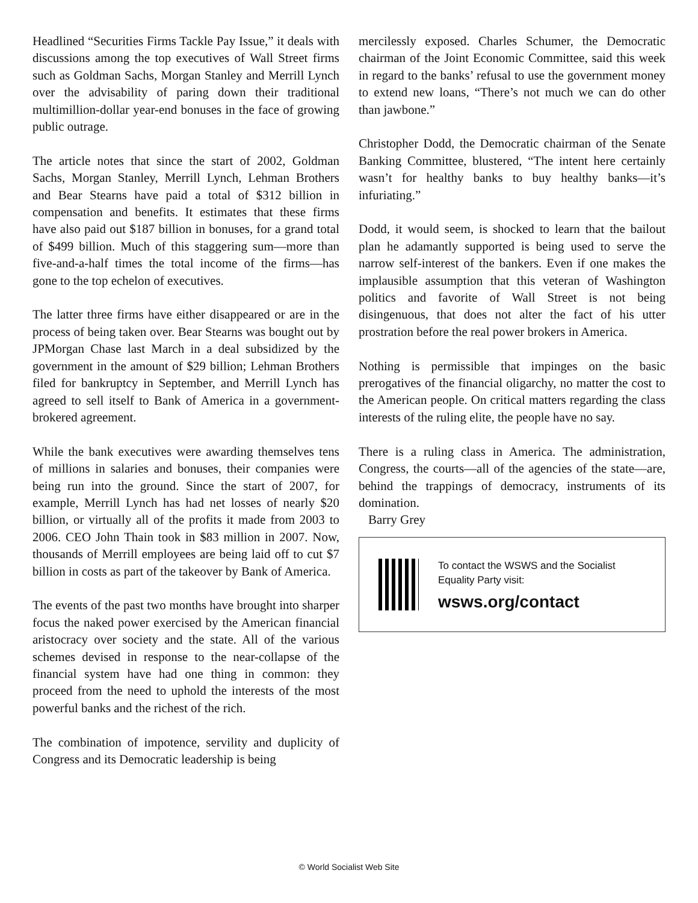Headlined “Securities Firms Tackle Pay Issue,” it deals with discussions among the top executives of Wall Street firms such as Goldman Sachs, Morgan Stanley and Merrill Lynch over the advisability of paring down their traditional multimillion-dollar year-end bonuses in the face of growing public outrage.
The article notes that since the start of 2002, Goldman Sachs, Morgan Stanley, Merrill Lynch, Lehman Brothers and Bear Stearns have paid a total of $312 billion in compensation and benefits. It estimates that these firms have also paid out $187 billion in bonuses, for a grand total of $499 billion. Much of this staggering sum—more than five-and-a-half times the total income of the firms—has gone to the top echelon of executives.
The latter three firms have either disappeared or are in the process of being taken over. Bear Stearns was bought out by JPMorgan Chase last March in a deal subsidized by the government in the amount of $29 billion; Lehman Brothers filed for bankruptcy in September, and Merrill Lynch has agreed to sell itself to Bank of America in a government-brokered agreement.
While the bank executives were awarding themselves tens of millions in salaries and bonuses, their companies were being run into the ground. Since the start of 2007, for example, Merrill Lynch has had net losses of nearly $20 billion, or virtually all of the profits it made from 2003 to 2006. CEO John Thain took in $83 million in 2007. Now, thousands of Merrill employees are being laid off to cut $7 billion in costs as part of the takeover by Bank of America.
The events of the past two months have brought into sharper focus the naked power exercised by the American financial aristocracy over society and the state. All of the various schemes devised in response to the near-collapse of the financial system have had one thing in common: they proceed from the need to uphold the interests of the most powerful banks and the richest of the rich.
The combination of impotence, servility and duplicity of Congress and its Democratic leadership is being
mercilessly exposed. Charles Schumer, the Democratic chairman of the Joint Economic Committee, said this week in regard to the banks’ refusal to use the government money to extend new loans, “There’s not much we can do other than jawbone.”
Christopher Dodd, the Democratic chairman of the Senate Banking Committee, blustered, “The intent here certainly wasn’t for healthy banks to buy healthy banks—it’s infuriating.”
Dodd, it would seem, is shocked to learn that the bailout plan he adamantly supported is being used to serve the narrow self-interest of the bankers. Even if one makes the implausible assumption that this veteran of Washington politics and favorite of Wall Street is not being disingenuous, that does not alter the fact of his utter prostration before the real power brokers in America.
Nothing is permissible that impinges on the basic prerogatives of the financial oligarchy, no matter the cost to the American people. On critical matters regarding the class interests of the ruling elite, the people have no say.
There is a ruling class in America. The administration, Congress, the courts—all of the agencies of the state—are, behind the trappings of democracy, instruments of its domination.
Barry Grey
To contact the WSWS and the Socialist Equality Party visit:
wsws.org/contact
© World Socialist Web Site